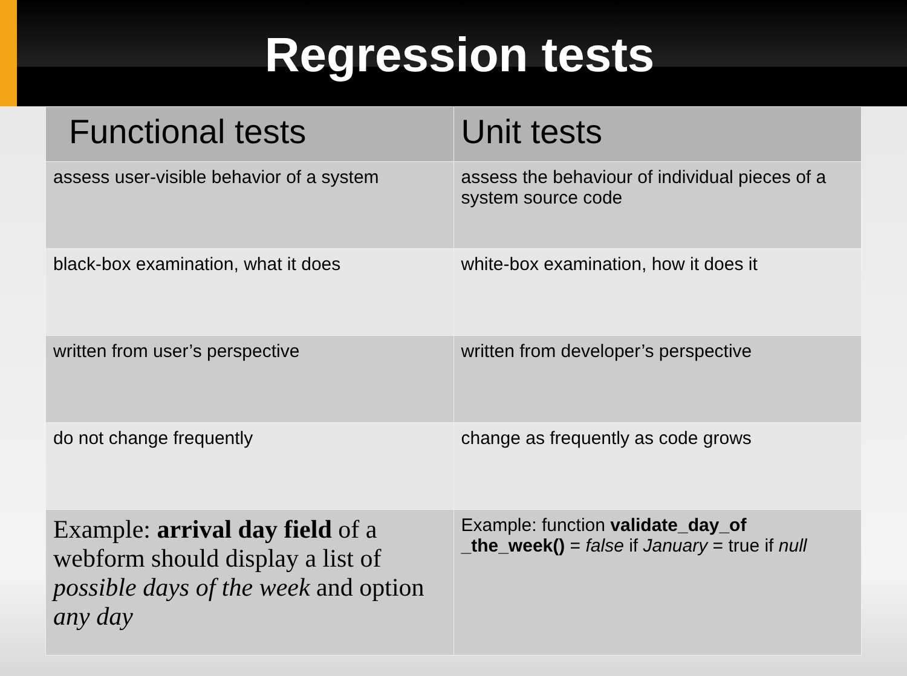Regression tests
| Functional tests | Unit tests |
| --- | --- |
| assess user-visible behavior of a system | assess the behaviour of individual pieces of a system source code |
| black-box examination, what it does | white-box examination, how it does it |
| written from user’s perspective | written from developer’s perspective |
| do not change frequently | change as frequently as code grows |
| Example: arrival day field of a webform should display a list of possible days of the week and option any day | Example: function validate_day_of _the_week() = false if January = true if null |